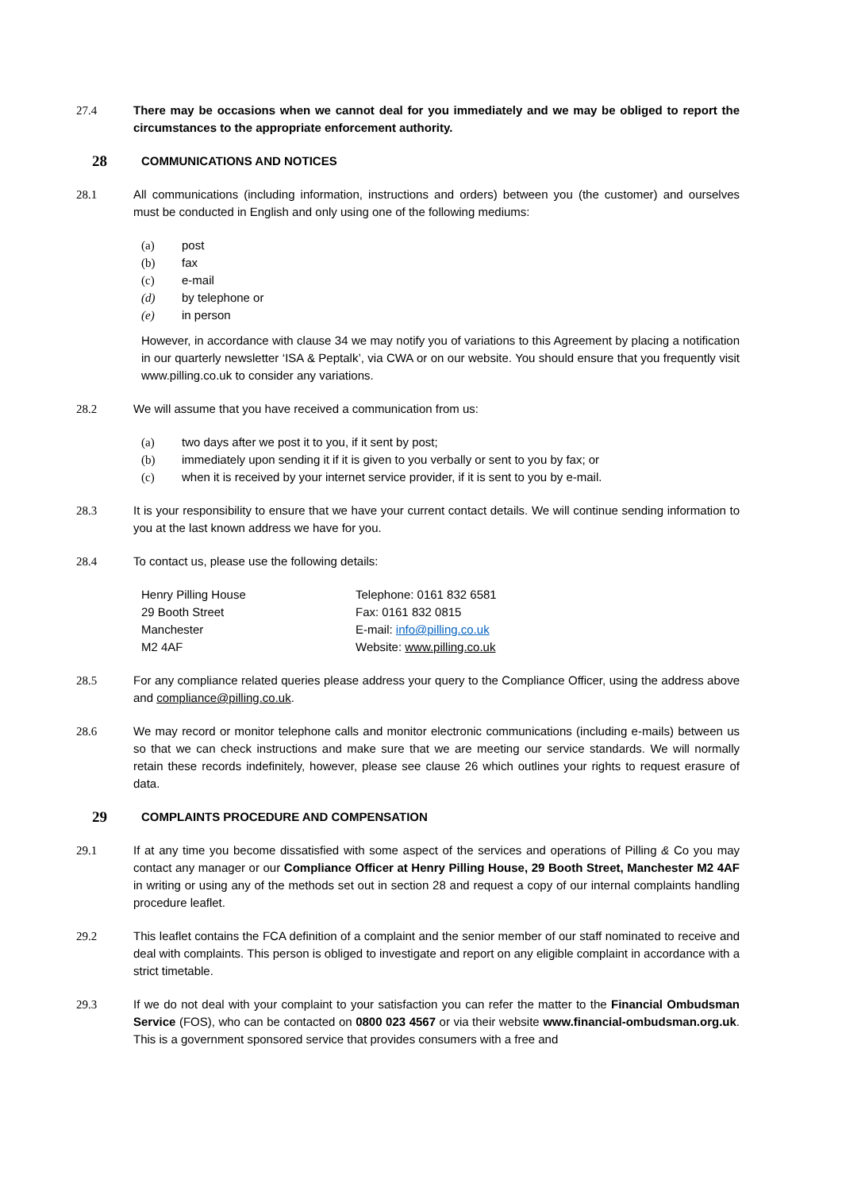27.4 There may be occasions when we cannot deal for you immediately and we may be obliged to report the circumstances to the appropriate enforcement authority.
28 COMMUNICATIONS AND NOTICES
28.1 All communications (including information, instructions and orders) between you (the customer) and ourselves must be conducted in English and only using one of the following mediums:
(a) post
(b) fax
(c) e-mail
(d) by telephone or
(e) in person
However, in accordance with clause 34 we may notify you of variations to this Agreement by placing a notification in our quarterly newsletter ‘ISA & Peptalk’, via CWA or on our website. You should ensure that you frequently visit www.pilling.co.uk to consider any variations.
28.2 We will assume that you have received a communication from us:
(a) two days after we post it to you, if it sent by post;
(b) immediately upon sending it if it is given to you verbally or sent to you by fax; or
(c) when it is received by your internet service provider, if it is sent to you by e-mail.
28.3 It is your responsibility to ensure that we have your current contact details. We will continue sending information to you at the last known address we have for you.
28.4 To contact us, please use the following details:
Henry Pilling House
29 Booth Street
Manchester
M2 4AF
Telephone: 0161 832 6581
Fax: 0161 832 0815
E-mail: info@pilling.co.uk
Website: www.pilling.co.uk
28.5 For any compliance related queries please address your query to the Compliance Officer, using the address above and compliance@pilling.co.uk.
28.6 We may record or monitor telephone calls and monitor electronic communications (including e-mails) between us so that we can check instructions and make sure that we are meeting our service standards. We will normally retain these records indefinitely, however, please see clause 26 which outlines your rights to request erasure of data.
29 COMPLAINTS PROCEDURE AND COMPENSATION
29.1 If at any time you become dissatisfied with some aspect of the services and operations of Pilling & Co you may contact any manager or our Compliance Officer at Henry Pilling House, 29 Booth Street, Manchester M2 4AF in writing or using any of the methods set out in section 28 and request a copy of our internal complaints handling procedure leaflet.
29.2 This leaflet contains the FCA definition of a complaint and the senior member of our staff nominated to receive and deal with complaints. This person is obliged to investigate and report on any eligible complaint in accordance with a strict timetable.
29.3 If we do not deal with your complaint to your satisfaction you can refer the matter to the Financial Ombudsman Service (FOS), who can be contacted on 0800 023 4567 or via their website www.financial-ombudsman.org.uk. This is a government sponsored service that provides consumers with a free and